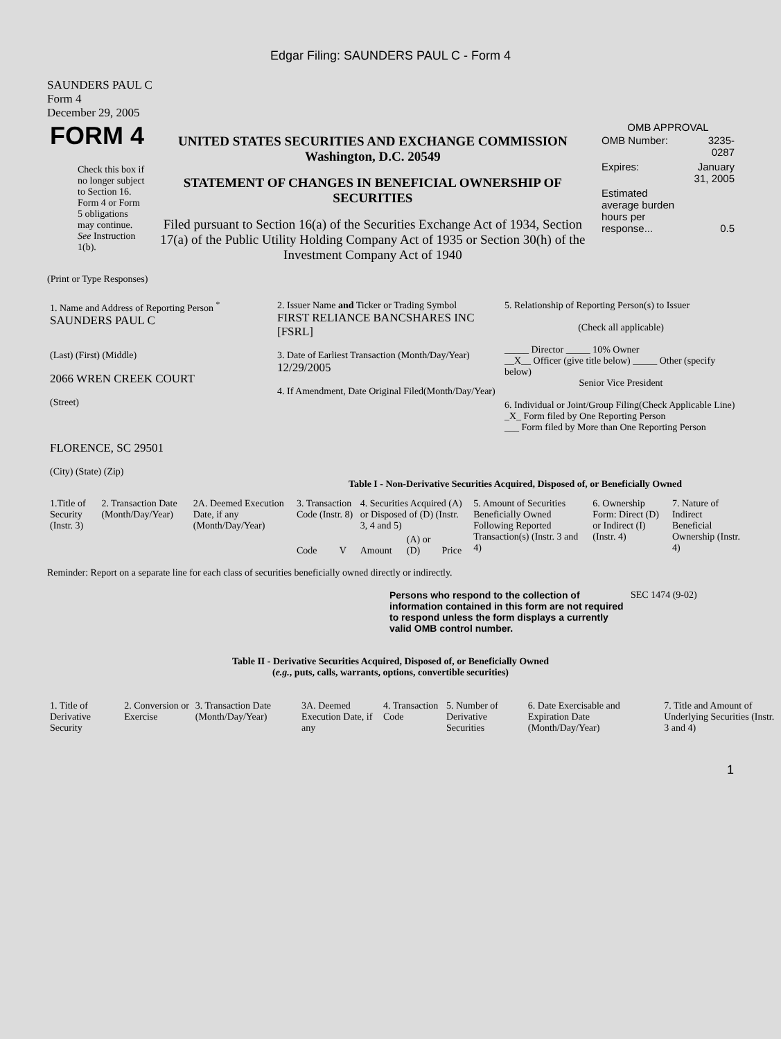Edgar Filing: SAUNDERS PAUL C - Form 4
SAUNDERS PAUL C
Form 4
December 29, 2005
| FORM 4 Check this box if no longer subject to Section 16. Form 4 or Form 5 obligations may continue. See Instruction 1(b). | UNITED STATES SECURITIES AND EXCHANGE COMMISSION Washington, D.C. 20549 STATEMENT OF CHANGES IN BENEFICIAL OWNERSHIP OF SECURITIES Filed pursuant to Section 16(a) of the Securities Exchange Act of 1934, Section 17(a) of the Public Utility Holding Company Act of 1935 or Section 30(h) of the Investment Company Act of 1940 | OMB APPROVAL / OMB Number: / 3235-0287 / / Expires: / January 31, 2005 / / Estimated average burden hours per response... / 0.5 / |
(Print or Type Responses)
| 1. Name and Address of Reporting Person <sup>*</sup> SAUNDERS PAUL C (Last) (First) (Middle) 2066 WREN CREEK COURT (Street) FLORENCE, SC 29501 (City) (State) (Zip) | 2. Issuer Name and Ticker or Trading Symbol FIRST RELIANCE BANCSHARES INC [FSRL] 3. Date of Earliest Transaction (Month/Day/Year) 12/29/2005 4. If Amendment, Date Original Filed(Month/Day/Year) | 5. Relationship of Reporting Person(s) to Issuer (Check all applicable) _____ Director _____ 10% Owner __X__ Officer (give title below) _____ Other (specify below) Senior Vice President 6. Individual or Joint/Group Filing(Check Applicable Line) _X_ Form filed by One Reporting Person ___ Form filed by More than One Reporting Person |
Table I - Non-Derivative Securities Acquired, Disposed of, or Beneficially Owned
| 1.Title of Security (Instr. 3) | 2. Transaction Date (Month/Day/Year) | 2A. Deemed Execution Date, if any (Month/Day/Year) | 3. Transaction Code (Instr. 8) | | 4. Securities Acquired (A) or Disposed of (D) (Instr. 3, 4 and 5) | | | 5. Amount of Securities Beneficially Owned Following Reported Transaction(s) (Instr. 3 and 4) | 6. Ownership Form: Direct (D) or Indirect (I) (Instr. 4) | 7. Nature of Indirect Beneficial Ownership (Instr. 4) |
| | | | Code | V | Amount | (A) or (D) | Price | | | |
Reminder: Report on a separate line for each class of securities beneficially owned directly or indirectly.
| Persons who respond to the collection of information contained in this form are not required to respond unless the form displays a currently valid OMB control number. | SEC 1474 (9-02) |
Table II - Derivative Securities Acquired, Disposed of, or Beneficially Owned
(e.g., puts, calls, warrants, options, convertible securities)
| 1. Title of Derivative Security | 2. Conversion or Exercise | 3. Transaction Date (Month/Day/Year) | 3A. Deemed Execution Date, if any | 4. Transaction Code | 5. Number of Derivative Securities | 6. Date Exercisable and Expiration Date (Month/Day/Year) | 7. Title and Amount of Underlying Securities (Instr. 3 and 4) |
1